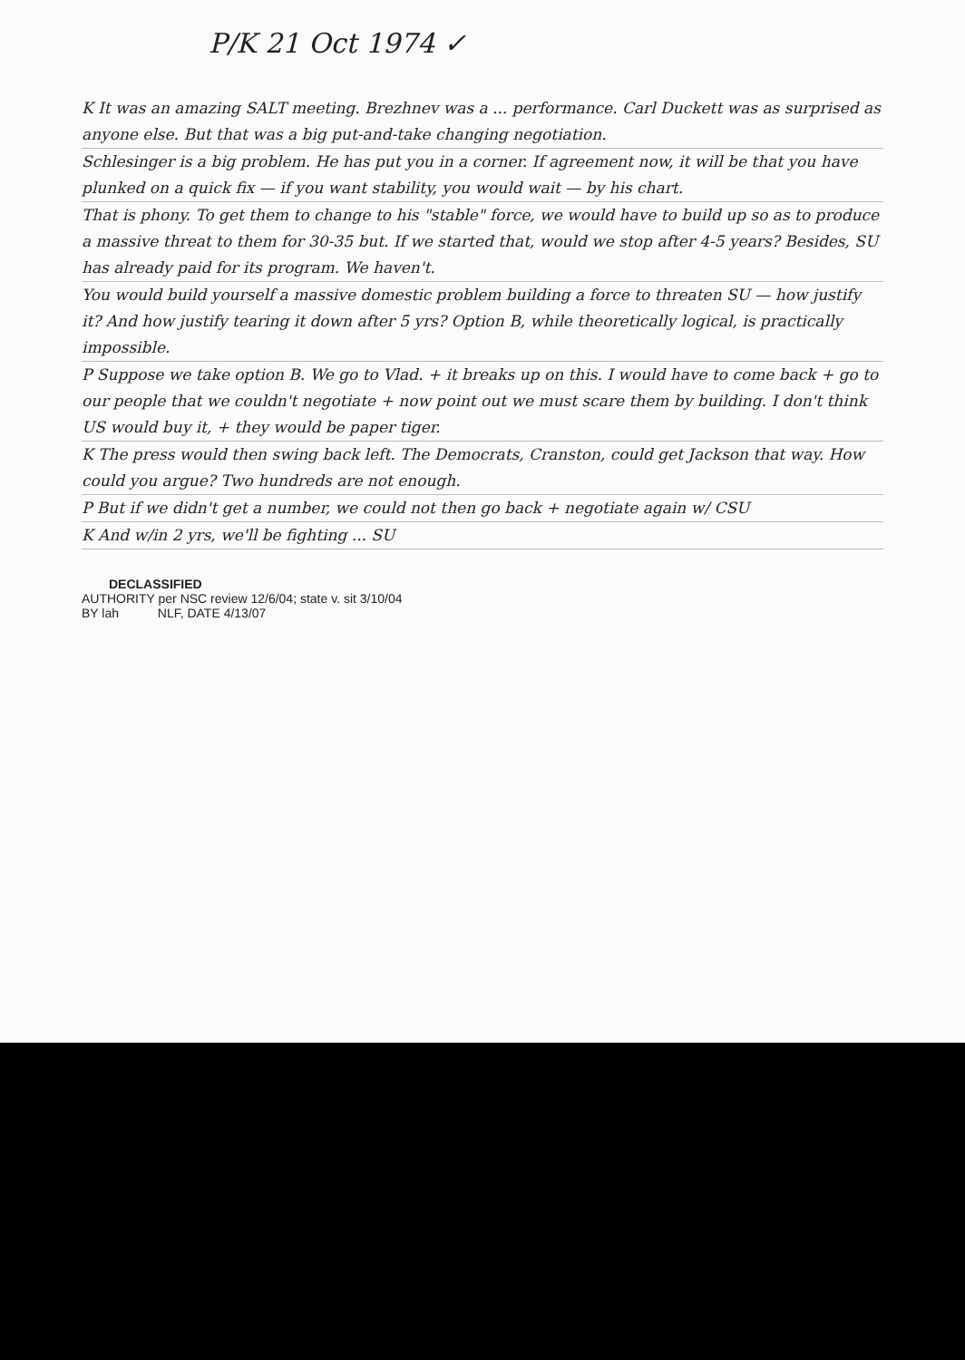P/K 21 Oct 1974 ✓
K It was an amazing SALT meeting. Brezhnev was a ... performance. Carl Duckett was as surprised as anyone else. But that was a big put-and-take changing negotiation.
Schlesinger is a big problem. He has put you in a corner. If agreement now, it will be that you have plunked on a quick fix — if you want stability, you would wait — by his chart.
That is phony. To get them to change to his "stable" force, we would have to build up so as to produce a massive threat to them for 30-35 but. If we started that, would we stop after 4-5 years? Besides, SU has already paid for its program. We haven't.
You would build yourself a massive domestic problem building a force to threaten SU — how justify it? And how justify tearing it down after 5 yrs? Option B, while theoretically logical, is practically impossible.
P Suppose we take option B. We go to Vlad. + it breaks up on this. I would have to come back + go to our people that we couldn't negotiate + now point out we must scare them by building. I don't think US would buy it, + they would be paper tiger.
K The press would then swing back left. The Democrats, Cranston, could get Jackson that way. How could you argue? Two hundreds are not enough.
P But if we didn't get a number, we could not then go back + negotiate again w/ CSU
K And w/in 2 yrs, we'll be fighting ... SU
DECLASSIFIED
AUTHORITY per NSC review 12/6/04; state v. sit 3/10/04
BY lah NLF, DATE 4/13/07